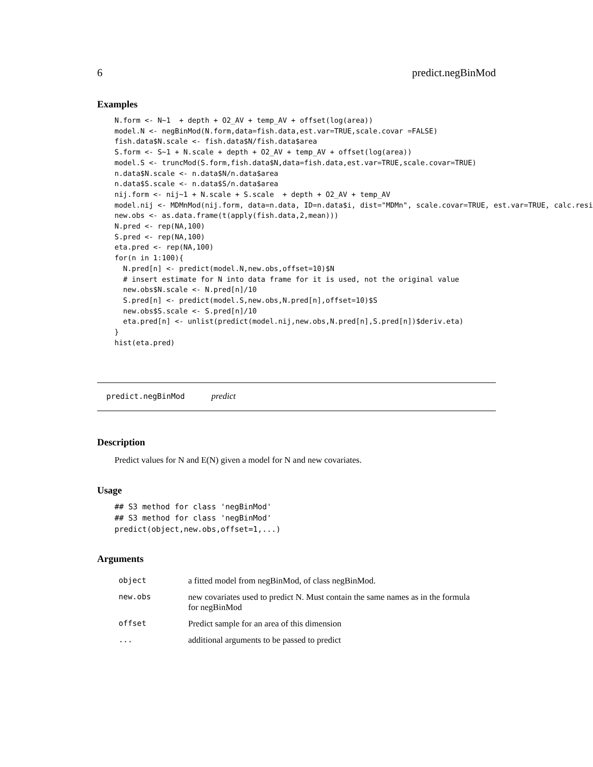6 predict.negBinMod
Examples
N.form <- N~1  + depth + O2_AV + temp_AV + offset(log(area))
model.N <- negBinMod(N.form,data=fish.data,est.var=TRUE,scale.covar =FALSE)
fish.data$N.scale <- fish.data$N/fish.data$area
S.form <- S~1 + N.scale + depth + O2_AV + temp_AV + offset(log(area))
model.S <- truncMod(S.form,fish.data$N,data=fish.data,est.var=TRUE,scale.covar=TRUE)
n.data$N.scale <- n.data$N/n.data$area
n.data$S.scale <- n.data$S/n.data$area
nij.form <- nij~1 + N.scale + S.scale  + depth + O2_AV + temp_AV
model.nij <- MDMnMod(nij.form, data=n.data, ID=n.data$i, dist="MDMn", scale.covar=TRUE, est.var=TRUE, calc.resid
new.obs <- as.data.frame(t(apply(fish.data,2,mean)))
N.pred <- rep(NA,100)
S.pred <- rep(NA,100)
eta.pred <- rep(NA,100)
for(n in 1:100){
  N.pred[n] <- predict(model.N,new.obs,offset=10)$N
  # insert estimate for N into data frame for it is used, not the original value
  new.obs$N.scale <- N.pred[n]/10
  S.pred[n] <- predict(model.S,new.obs,N.pred[n],offset=10)$S
  new.obs$S.scale <- S.pred[n]/10
  eta.pred[n] <- unlist(predict(model.nij,new.obs,N.pred[n],S.pred[n])$deriv.eta)
}
hist(eta.pred)
predict.negBinMod predict
Description
Predict values for N and E(N) given a model for N and new covariates.
Usage
## S3 method for class 'negBinMod'
## S3 method for class 'negBinMod'
predict(object,new.obs,offset=1,...)
Arguments
| object | a fitted model from negBinMod, of class negBinMod. |
| new.obs | new covariates used to predict N. Must contain the same names as in the formula for negBinMod |
| offset | Predict sample for an area of this dimension |
| ... | additional arguments to be passed to predict |